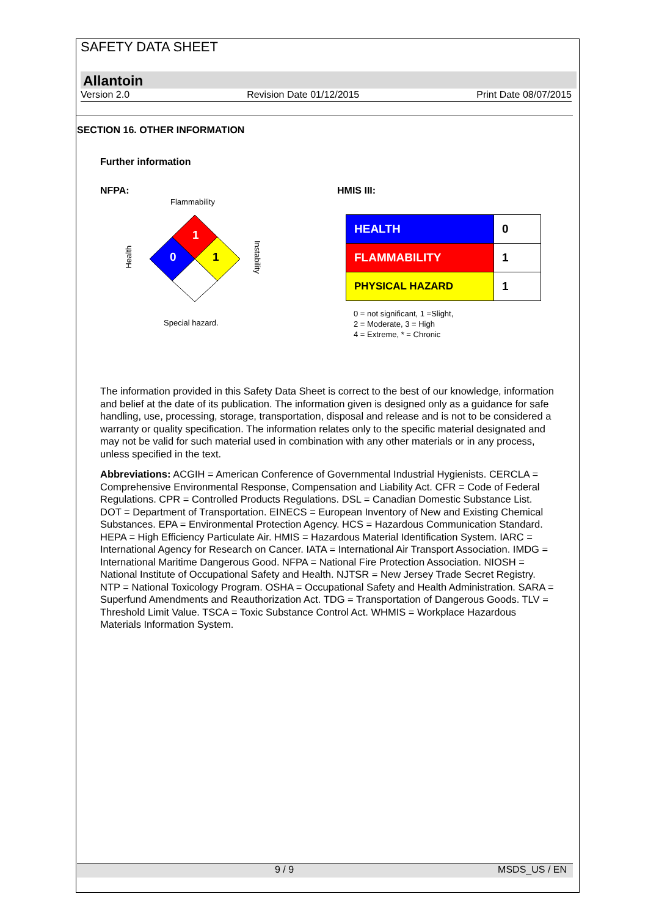SAFETY DATA SHEET
Allantoin
Version 2.0 Revision Date 01/12/2015 Print Date 08/07/2015
SECTION 16. OTHER INFORMATION
Further information
NFPA:
Flammability
Health
1
0
1
Instability
Special hazard.
HMIS III:
| HEALTH | 0 |
| FLAMMABILITY | 1 |
| PHYSICAL HAZARD | 1 |
0 = not significant, 1 =Slight,
2 = Moderate, 3 = High
4 = Extreme, * = Chronic
The information provided in this Safety Data Sheet is correct to the best of our knowledge, information and belief at the date of its publication. The information given is designed only as a guidance for safe handling, use, processing, storage, transportation, disposal and release and is not to be considered a warranty or quality specification. The information relates only to the specific material designated and may not be valid for such material used in combination with any other materials or in any process, unless specified in the text.
Abbreviations: ACGIH = American Conference of Governmental Industrial Hygienists. CERCLA = Comprehensive Environmental Response, Compensation and Liability Act. CFR = Code of Federal Regulations. CPR = Controlled Products Regulations. DSL = Canadian Domestic Substance List. DOT = Department of Transportation. EINECS = European Inventory of New and Existing Chemical Substances. EPA = Environmental Protection Agency. HCS = Hazardous Communication Standard. HEPA = High Efficiency Particulate Air. HMIS = Hazardous Material Identification System. IARC = International Agency for Research on Cancer. IATA = International Air Transport Association. IMDG = International Maritime Dangerous Good. NFPA = National Fire Protection Association. NIOSH = National Institute of Occupational Safety and Health. NJTSR = New Jersey Trade Secret Registry. NTP = National Toxicology Program. OSHA = Occupational Safety and Health Administration. SARA = Superfund Amendments and Reauthorization Act. TDG = Transportation of Dangerous Goods. TLV = Threshold Limit Value. TSCA = Toxic Substance Control Act. WHMIS = Workplace Hazardous Materials Information System.
9 / 9 MSDS_US / EN